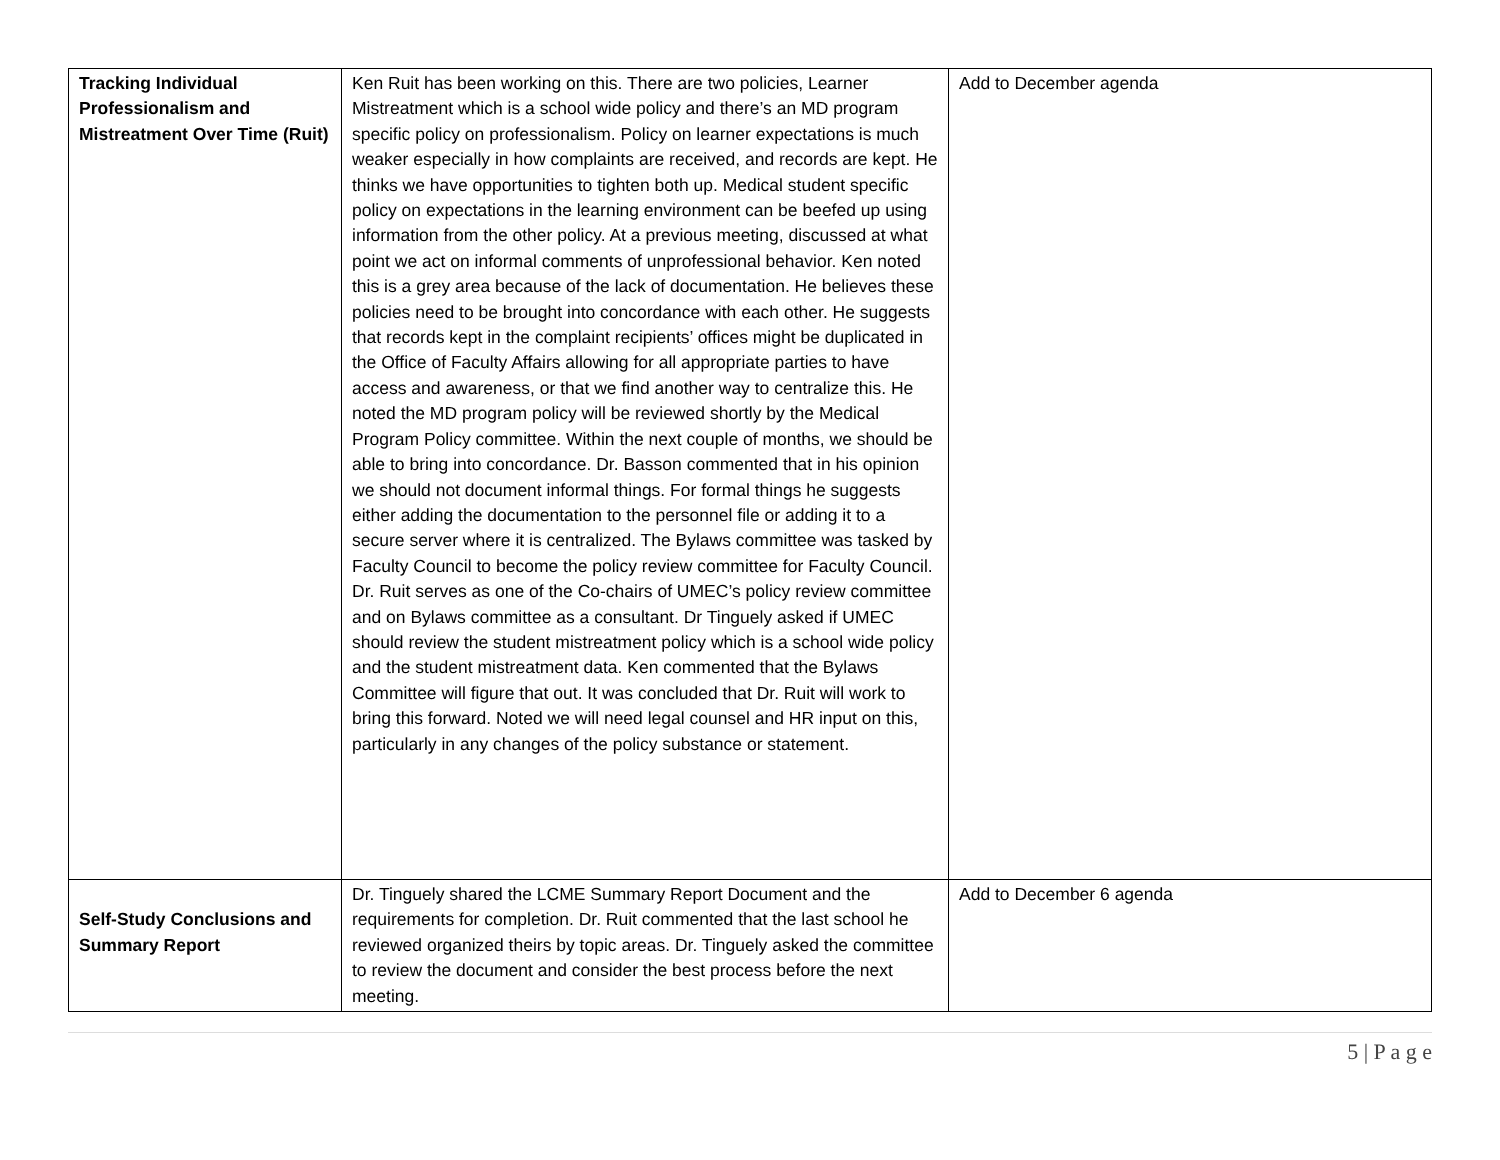| Tracking Individual Professionalism and Mistreatment Over Time (Ruit) | Ken Ruit has been working on this. There are two policies, Learner Mistreatment which is a school wide policy and there’s an MD program specific policy on professionalism. Policy on learner expectations is much weaker especially in how complaints are received, and records are kept. He thinks we have opportunities to tighten both up. Medical student specific policy on expectations in the learning environment can be beefed up using information from the other policy. At a previous meeting, discussed at what point we act on informal comments of unprofessional behavior. Ken noted this is a grey area because of the lack of documentation. He believes these policies need to be brought into concordance with each other. He suggests that records kept in the complaint recipients’ offices might be duplicated in the Office of Faculty Affairs allowing for all appropriate parties to have access and awareness, or that we find another way to centralize this. He noted the MD program policy will be reviewed shortly by the Medical Program Policy committee. Within the next couple of months, we should be able to bring into concordance. Dr. Basson commented that in his opinion we should not document informal things. For formal things he suggests either adding the documentation to the personnel file or adding it to a secure server where it is centralized. The Bylaws committee was tasked by Faculty Council to become the policy review committee for Faculty Council. Dr. Ruit serves as one of the Co-chairs of UMEC’s policy review committee and on Bylaws committee as a consultant. Dr Tinguely asked if UMEC should review the student mistreatment policy which is a school wide policy and the student mistreatment data. Ken commented that the Bylaws Committee will figure that out. It was concluded that Dr. Ruit will work to bring this forward. Noted we will need legal counsel and HR input on this, particularly in any changes of the policy substance or statement. | Add to December agenda |
| Self-Study Conclusions and Summary Report | Dr. Tinguely shared the LCME Summary Report Document and the requirements for completion. Dr. Ruit commented that the last school he reviewed organized theirs by topic areas. Dr. Tinguely asked the committee to review the document and consider the best process before the next meeting. | Add to December 6 agenda |
5 | P a g e